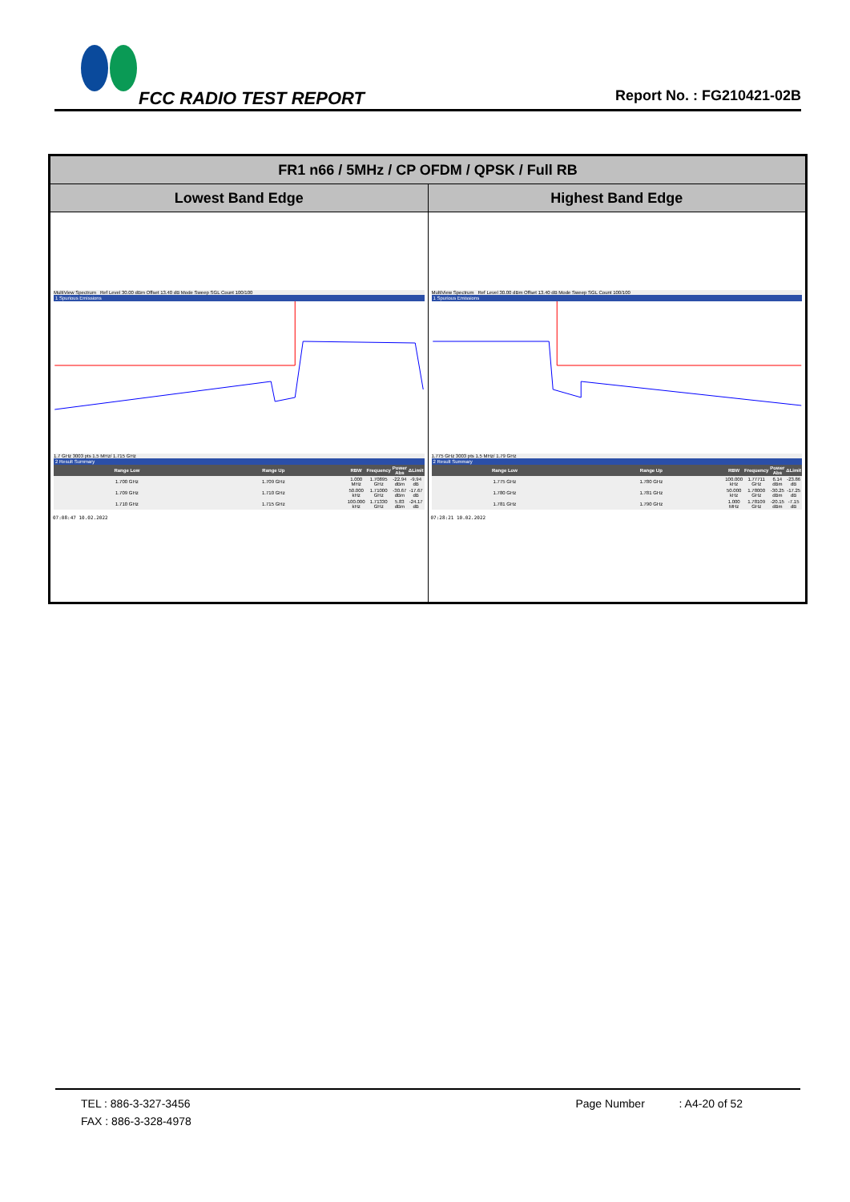FCC RADIO TEST REPORT
Report No. : FG210421-02B
| FR1 n66 / 5MHz / CP OFDM / QPSK / Full RB | |
| --- | --- |
| Lowest Band Edge | Highest Band Edge |
| MultiView Spectrum Ref Level 30.00 dBm Offset 13.40 dB Mode Sweep SGL Count 100/100 1 Spurious Emissions 1.7 GHz 3003 pts 1.5 MHz/ 1.715 GHz 2 Result Summary / Range Low / Range Up / RBW / Frequency / Power Abs / ΔLimit / / --- / --- / --- / --- / --- / --- / / 1.700 GHz / 1.709 GHz / 1.000 MHz / 1.70895 GHz / -22.94 dBm / -9.94 dB / / 1.709 GHz / 1.710 GHz / 50.000 kHz / 1.71000 GHz / -30.67 dBm / -17.67 dB / / 1.710 GHz / 1.715 GHz / 100.000 kHz / 1.71330 GHz / 5.83 dBm / -24.17 dB / 07:08:47 10.02.2022 | MultiView Spectrum Ref Level 30.00 dBm Offset 13.40 dB Mode Sweep SGL Count 100/100 1 Spurious Emissions 1.775 GHz 3003 pts 1.5 MHz/ 1.79 GHz 2 Result Summary / Range Low / Range Up / RBW / Frequency / Power Abs / ΔLimit / / --- / --- / --- / --- / --- / --- / / 1.775 GHz / 1.780 GHz / 100.000 kHz / 1.77711 GHz / 6.14 dBm / -23.86 dB / / 1.780 GHz / 1.781 GHz / 50.000 kHz / 1.78000 GHz / -30.25 dBm / -17.25 dB / / 1.781 GHz / 1.790 GHz / 1.000 MHz / 1.78109 GHz / -20.15 dBm / -7.15 dB / 07:28:21 10.02.2022 |
TEL : 886-3-327-3456 Page Number : A4-20 of 52
FAX : 886-3-328-4978